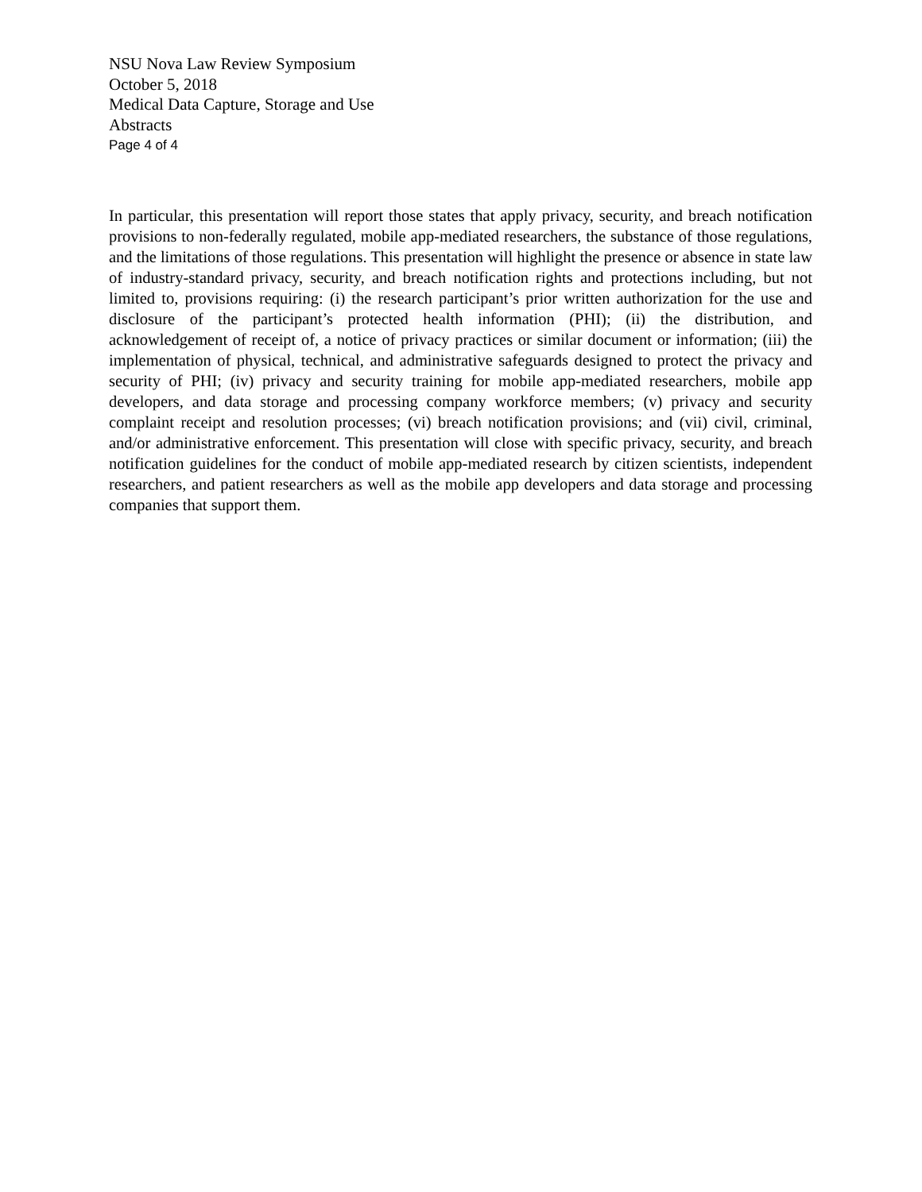NSU Nova Law Review Symposium
October 5, 2018
Medical Data Capture, Storage and Use
Abstracts
Page 4 of 4
In particular, this presentation will report those states that apply privacy, security, and breach notification provisions to non-federally regulated, mobile app-mediated researchers, the substance of those regulations, and the limitations of those regulations. This presentation will highlight the presence or absence in state law of industry-standard privacy, security, and breach notification rights and protections including, but not limited to, provisions requiring: (i) the research participant’s prior written authorization for the use and disclosure of the participant’s protected health information (PHI); (ii) the distribution, and acknowledgement of receipt of, a notice of privacy practices or similar document or information; (iii) the implementation of physical, technical, and administrative safeguards designed to protect the privacy and security of PHI; (iv) privacy and security training for mobile app-mediated researchers, mobile app developers, and data storage and processing company workforce members; (v) privacy and security complaint receipt and resolution processes; (vi) breach notification provisions; and (vii) civil, criminal, and/or administrative enforcement. This presentation will close with specific privacy, security, and breach notification guidelines for the conduct of mobile app-mediated research by citizen scientists, independent researchers, and patient researchers as well as the mobile app developers and data storage and processing companies that support them.